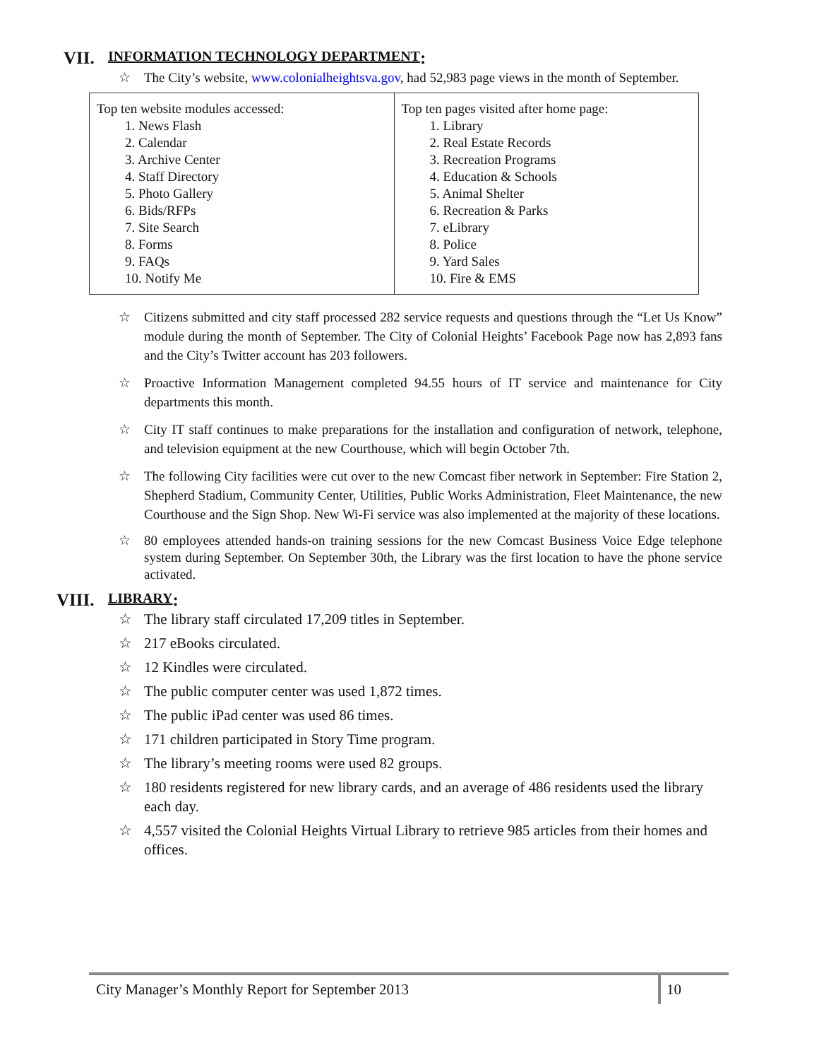VII. INFORMATION TECHNOLOGY DEPARTMENT:
☆ The City’s website, www.colonialheightsva.gov, had 52,983 page views in the month of September.
| Top ten website modules accessed: 1. News Flash 2. Calendar 3. Archive Center 4. Staff Directory 5. Photo Gallery 6. Bids/RFPs 7. Site Search 8. Forms 9. FAQs 10. Notify Me | Top ten pages visited after home page: 1. Library 2. Real Estate Records 3. Recreation Programs 4. Education & Schools 5. Animal Shelter 6. Recreation & Parks 7. eLibrary 8. Police 9. Yard Sales 10. Fire & EMS |
☆ Citizens submitted and city staff processed 282 service requests and questions through the “Let Us Know” module during the month of September. The City of Colonial Heights’ Facebook Page now has 2,893 fans and the City’s Twitter account has 203 followers.
☆ Proactive Information Management completed 94.55 hours of IT service and maintenance for City departments this month.
☆ City IT staff continues to make preparations for the installation and configuration of network, telephone, and television equipment at the new Courthouse, which will begin October 7th.
☆ The following City facilities were cut over to the new Comcast fiber network in September: Fire Station 2, Shepherd Stadium, Community Center, Utilities, Public Works Administration, Fleet Maintenance, the new Courthouse and the Sign Shop. New Wi-Fi service was also implemented at the majority of these locations.
☆ 80 employees attended hands-on training sessions for the new Comcast Business Voice Edge telephone system during September. On September 30th, the Library was the first location to have the phone service activated.
VIII. LIBRARY:
☆ The library staff circulated 17,209 titles in September.
☆ 217 eBooks circulated.
☆ 12 Kindles were circulated.
☆ The public computer center was used 1,872 times.
☆ The public iPad center was used 86 times.
☆ 171 children participated in Story Time program.
☆ The library’s meeting rooms were used 82 groups.
☆ 180 residents registered for new library cards, and an average of 486 residents used the library each day.
☆ 4,557 visited the Colonial Heights Virtual Library to retrieve 985 articles from their homes and offices.
City Manager’s Monthly Report for September 2013
10